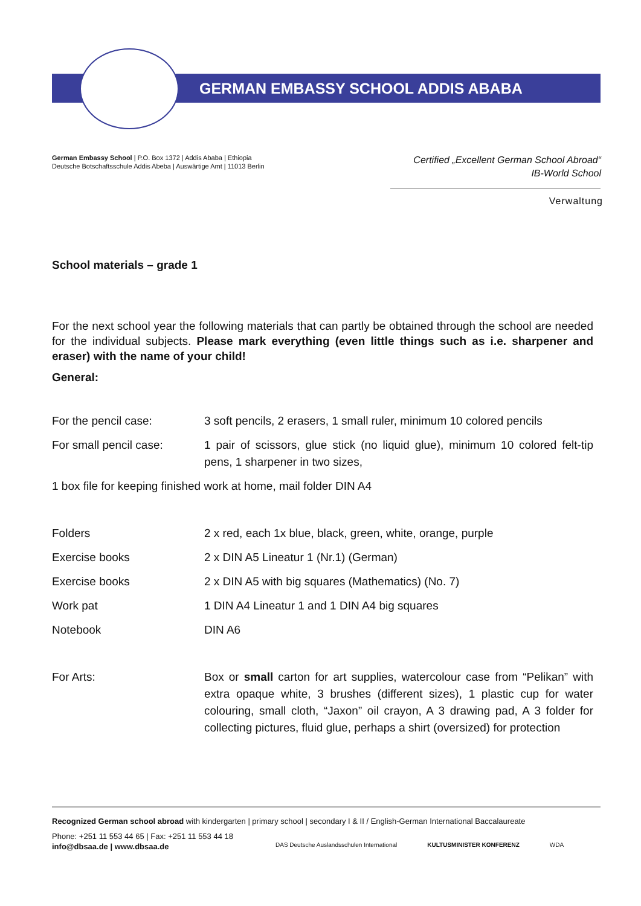GERMAN EMBASSY SCHOOL ADDIS ABABA
German Embassy School | P.O. Box 1372 | Addis Ababa | Ethiopia
Deutsche Botschaftsschule Addis Abeba | Auswärtige Amt | 11013 Berlin
Certified „Excellent German School Abroad“
IB-World School
Verwaltung
School materials – grade 1
For the next school year the following materials that can partly be obtained through the school are needed for the individual subjects. Please mark everything (even little things such as i.e. sharpener and eraser) with the name of your child!
General:
| For the pencil case: | 3 soft pencils, 2 erasers, 1 small ruler, minimum 10 colored pencils |
| For small pencil case: | 1 pair of scissors, glue stick (no liquid glue), minimum 10 colored felt-tip pens, 1 sharpener in two sizes, |
| 1 box file for keeping finished work at home, mail folder DIN A4 | |
| Folders | 2 x red, each 1x blue, black, green, white, orange, purple |
| Exercise books | 2 x DIN A5 Lineatur 1 (Nr.1) (German) |
| Exercise books | 2 x DIN A5 with big squares (Mathematics) (No. 7) |
| Work pat | 1 DIN A4 Lineatur 1 and 1 DIN A4 big squares |
| Notebook | DIN A6 |
| For Arts: | Box or small carton for art supplies, watercolour case from “Pelikan” with extra opaque white, 3 brushes (different sizes), 1 plastic cup for water colouring, small cloth, “Jaxon” oil crayon, A 3 drawing pad, A 3 folder for collecting pictures, fluid glue, perhaps a shirt (oversized) for protection |
Recognized German school abroad with kindergarten | primary school | secondary I & II / English-German International Baccalaureate
Phone: +251 11 553 44 65 | Fax: +251 11 553 44 18
info@dbsaa.de | www.dbsaa.de
DAS Deutsche Auslandsschulen International KULTUSMINISTER KONFERENZ WDA